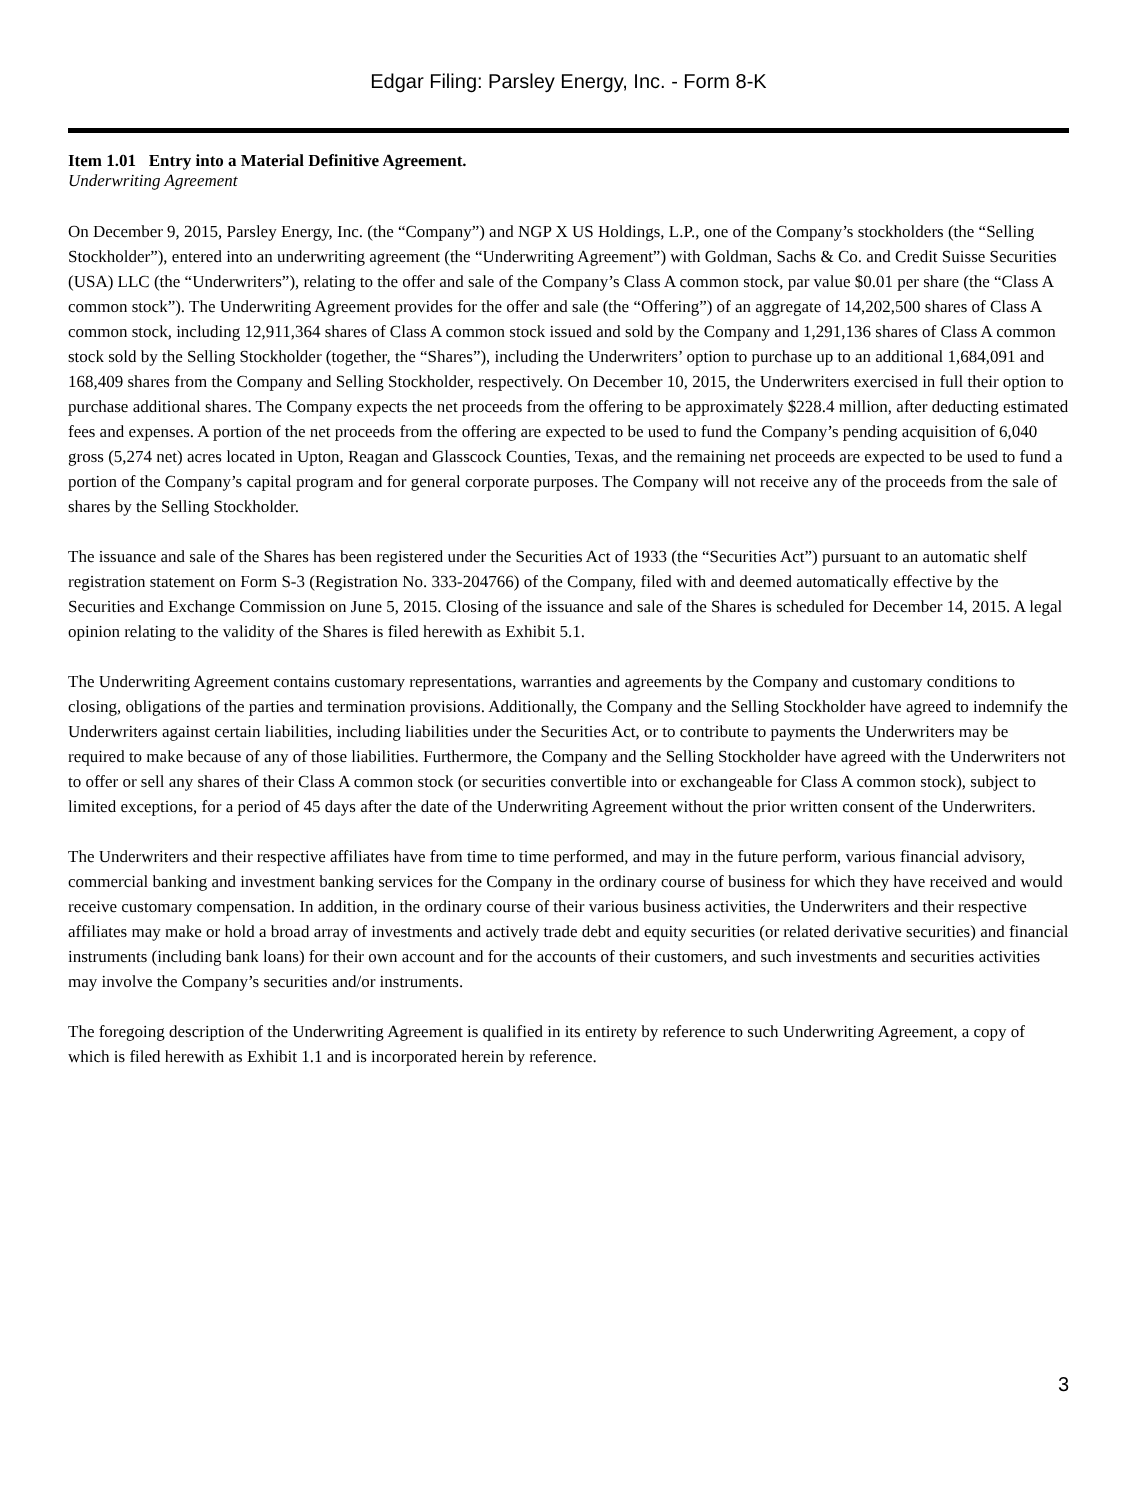Edgar Filing: Parsley Energy, Inc. - Form 8-K
Item 1.01 Entry into a Material Definitive Agreement.
Underwriting Agreement
On December 9, 2015, Parsley Energy, Inc. (the “Company”) and NGP X US Holdings, L.P., one of the Company’s stockholders (the “Selling Stockholder”), entered into an underwriting agreement (the “Underwriting Agreement”) with Goldman, Sachs & Co. and Credit Suisse Securities (USA) LLC (the “Underwriters”), relating to the offer and sale of the Company’s Class A common stock, par value $0.01 per share (the “Class A common stock”). The Underwriting Agreement provides for the offer and sale (the “Offering”) of an aggregate of 14,202,500 shares of Class A common stock, including 12,911,364 shares of Class A common stock issued and sold by the Company and 1,291,136 shares of Class A common stock sold by the Selling Stockholder (together, the “Shares”), including the Underwriters’ option to purchase up to an additional 1,684,091 and 168,409 shares from the Company and Selling Stockholder, respectively. On December 10, 2015, the Underwriters exercised in full their option to purchase additional shares. The Company expects the net proceeds from the offering to be approximately $228.4 million, after deducting estimated fees and expenses. A portion of the net proceeds from the offering are expected to be used to fund the Company’s pending acquisition of 6,040 gross (5,274 net) acres located in Upton, Reagan and Glasscock Counties, Texas, and the remaining net proceeds are expected to be used to fund a portion of the Company’s capital program and for general corporate purposes. The Company will not receive any of the proceeds from the sale of shares by the Selling Stockholder.
The issuance and sale of the Shares has been registered under the Securities Act of 1933 (the “Securities Act”) pursuant to an automatic shelf registration statement on Form S-3 (Registration No. 333-204766) of the Company, filed with and deemed automatically effective by the Securities and Exchange Commission on June 5, 2015. Closing of the issuance and sale of the Shares is scheduled for December 14, 2015. A legal opinion relating to the validity of the Shares is filed herewith as Exhibit 5.1.
The Underwriting Agreement contains customary representations, warranties and agreements by the Company and customary conditions to closing, obligations of the parties and termination provisions. Additionally, the Company and the Selling Stockholder have agreed to indemnify the Underwriters against certain liabilities, including liabilities under the Securities Act, or to contribute to payments the Underwriters may be required to make because of any of those liabilities. Furthermore, the Company and the Selling Stockholder have agreed with the Underwriters not to offer or sell any shares of their Class A common stock (or securities convertible into or exchangeable for Class A common stock), subject to limited exceptions, for a period of 45 days after the date of the Underwriting Agreement without the prior written consent of the Underwriters.
The Underwriters and their respective affiliates have from time to time performed, and may in the future perform, various financial advisory, commercial banking and investment banking services for the Company in the ordinary course of business for which they have received and would receive customary compensation. In addition, in the ordinary course of their various business activities, the Underwriters and their respective affiliates may make or hold a broad array of investments and actively trade debt and equity securities (or related derivative securities) and financial instruments (including bank loans) for their own account and for the accounts of their customers, and such investments and securities activities may involve the Company’s securities and/or instruments.
The foregoing description of the Underwriting Agreement is qualified in its entirety by reference to such Underwriting Agreement, a copy of which is filed herewith as Exhibit 1.1 and is incorporated herein by reference.
3